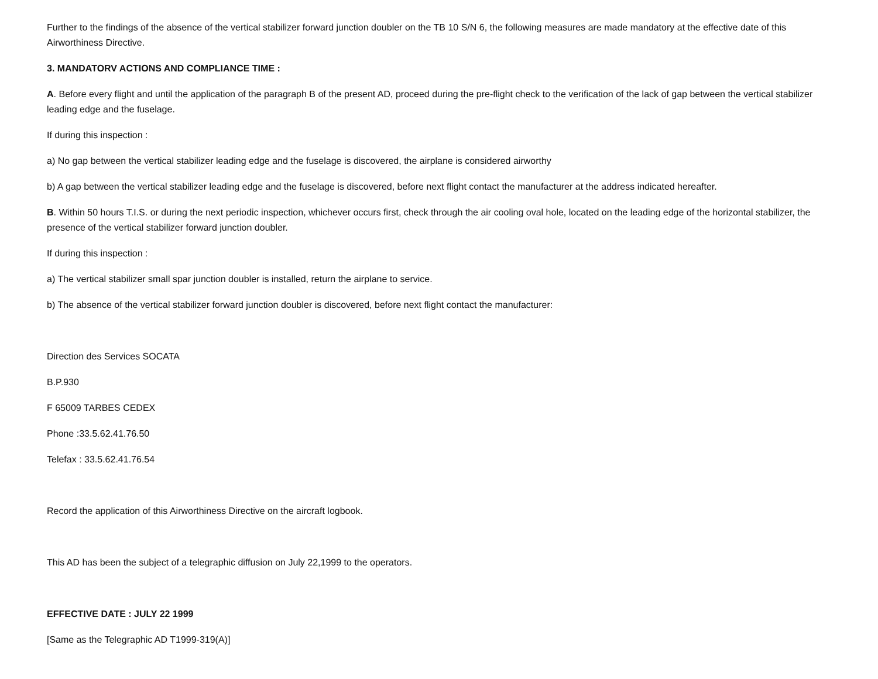Further to the findings of the absence of the vertical stabilizer forward junction doubler on the TB 10 S/N 6, the following measures are made mandatory at the effective date of this Airworthiness Directive.
3. MANDATORV ACTIONS AND COMPLIANCE TIME :
A. Before every flight and until the application of the paragraph B of the present AD, proceed during the pre-flight check to the verification of the lack of gap between the vertical stabilizer leading edge and the fuselage.
If during this inspection :
a) No gap between the vertical stabilizer leading edge and the fuselage is discovered, the airplane is considered airworthy
b) A gap between the vertical stabilizer leading edge and the fuselage is discovered, before next flight contact the manufacturer at the address indicated hereafter.
B. Within 50 hours T.I.S. or during the next periodic inspection, whichever occurs first, check through the air cooling oval hole, located on the leading edge of the horizontal stabilizer, the presence of the vertical stabilizer forward junction doubler.
If during this inspection :
a) The vertical stabilizer small spar junction doubler is installed, return the airplane to service.
b) The absence of the vertical stabilizer forward junction doubler is discovered, before next flight contact the manufacturer:
Direction des Services SOCATA
B.P.930
F 65009 TARBES CEDEX
Phone :33.5.62.41.76.50
Telefax : 33.5.62.41.76.54
Record the application of this Airworthiness Directive on the aircraft logbook.
This AD has been the subject of a telegraphic diffusion on July 22,1999 to the operators.
EFFECTIVE DATE : JULY 22 1999
[Same as the Telegraphic AD T1999-319(A)]